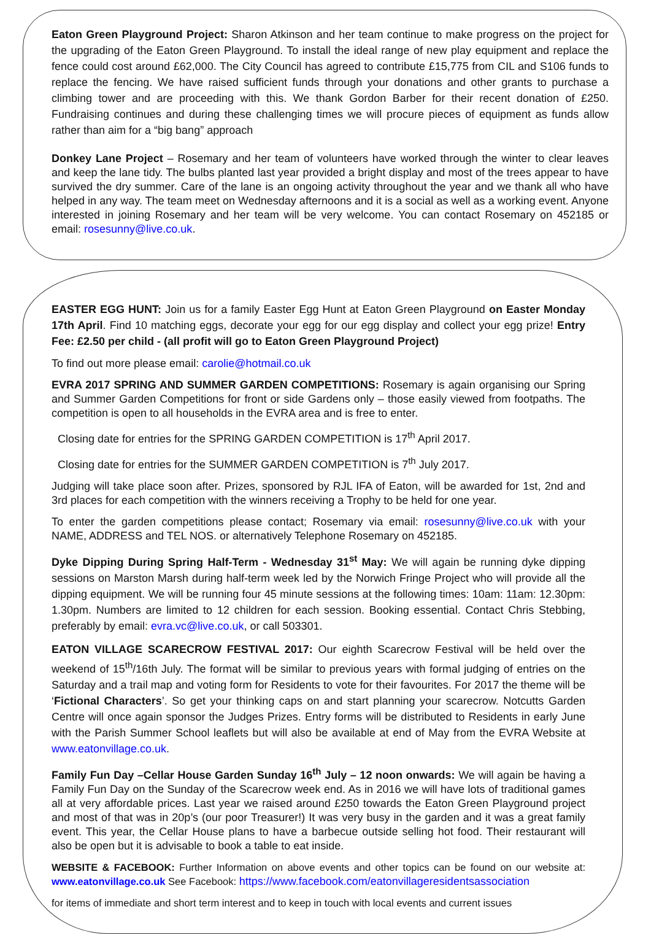Eaton Green Playground Project: Sharon Atkinson and her team continue to make progress on the project for the upgrading of the Eaton Green Playground. To install the ideal range of new play equipment and replace the fence could cost around £62,000. The City Council has agreed to contribute £15,775 from CIL and S106 funds to replace the fencing. We have raised sufficient funds through your donations and other grants to purchase a climbing tower and are proceeding with this. We thank Gordon Barber for their recent donation of £250. Fundraising continues and during these challenging times we will procure pieces of equipment as funds allow rather than aim for a “big bang” approach
Donkey Lane Project – Rosemary and her team of volunteers have worked through the winter to clear leaves and keep the lane tidy. The bulbs planted last year provided a bright display and most of the trees appear to have survived the dry summer. Care of the lane is an ongoing activity throughout the year and we thank all who have helped in any way. The team meet on Wednesday afternoons and it is a social as well as a working event. Anyone interested in joining Rosemary and her team will be very welcome. You can contact Rosemary on 452185 or email: rosesunny@live.co.uk.
EASTER EGG HUNT: Join us for a family Easter Egg Hunt at Eaton Green Playground on Easter Monday 17th April. Find 10 matching eggs, decorate your egg for our egg display and collect your egg prize! Entry Fee: £2.50 per child - (all profit will go to Eaton Green Playground Project)
To find out more please email: carolie@hotmail.co.uk
EVRA 2017 SPRING AND SUMMER GARDEN COMPETITIONS: Rosemary is again organising our Spring and Summer Garden Competitions for front or side Gardens only – those easily viewed from footpaths. The competition is open to all households in the EVRA area and is free to enter.
Closing date for entries for the SPRING GARDEN COMPETITION is 17<sup>th</sup> April 2017.
Closing date for entries for the SUMMER GARDEN COMPETITION is 7<sup>th</sup> July 2017.
Judging will take place soon after. Prizes, sponsored by RJL IFA of Eaton, will be awarded for 1st, 2nd and 3rd places for each competition with the winners receiving a Trophy to be held for one year.
To enter the garden competitions please contact; Rosemary via email: rosesunny@live.co.uk with your NAME, ADDRESS and TEL NOS. or alternatively Telephone Rosemary on 452185.
Dyke Dipping During Spring Half-Term - Wednesday 31<sup>st</sup> May: We will again be running dyke dipping sessions on Marston Marsh during half-term week led by the Norwich Fringe Project who will provide all the dipping equipment. We will be running four 45 minute sessions at the following times: 10am: 11am: 12.30pm: 1.30pm. Numbers are limited to 12 children for each session. Booking essential. Contact Chris Stebbing, preferably by email: evra.vc@live.co.uk, or call 503301.
EATON VILLAGE SCARECROW FESTIVAL 2017: Our eighth Scarecrow Festival will be held over the weekend of 15<sup>th</sup>/16th July. The format will be similar to previous years with formal judging of entries on the Saturday and a trail map and voting form for Residents to vote for their favourites. For 2017 the theme will be ‘Fictional Characters’. So get your thinking caps on and start planning your scarecrow. Notcutts Garden Centre will once again sponsor the Judges Prizes. Entry forms will be distributed to Residents in early June with the Parish Summer School leaflets but will also be available at end of May from the EVRA Website at www.eatonvillage.co.uk.
Family Fun Day –Cellar House Garden Sunday 16<sup>th</sup> July – 12 noon onwards: We will again be having a Family Fun Day on the Sunday of the Scarecrow week end. As in 2016 we will have lots of traditional games all at very affordable prices. Last year we raised around £250 towards the Eaton Green Playground project and most of that was in 20p’s (our poor Treasurer!) It was very busy in the garden and it was a great family event. This year, the Cellar House plans to have a barbecue outside selling hot food. Their restaurant will also be open but it is advisable to book a table to eat inside.
WEBSITE & FACEBOOK: Further Information on above events and other topics can be found on our website at: www.eatonvillage.co.uk See Facebook: https://www.facebook.com/eatonvillageresidentsassociation
for items of immediate and short term interest and to keep in touch with local events and current issues